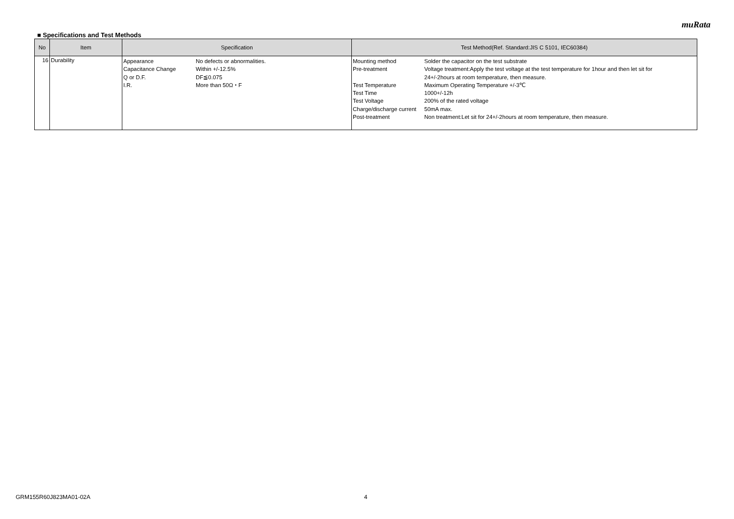muRata
■ Specifications and Test Methods
| No | Item | Specification | Test Method(Ref. Standard:JIS C 5101, IEC60384) |
| --- | --- | --- | --- |
| 16 | Durability | / Appearance / No defects or abnormalities. / / Capacitance Change / Within +/-12.5% / / Q or D.F. / DF≦0.075 / / I.R. / More than 50Ω・F / | / Mounting method / Solder the capacitor on the test substrate / / Pre-treatment / Voltage treatment:Apply the test voltage at the test temperature for 1hour and then let sit for 24+/-2hours at room temperature, then measure. / / Test Temperature / Maximum Operating Temperature +/-3℃ / / Test Time / 1000+/-12h / / Test Voltage / 200% of the rated voltage / / Charge/discharge current / 50mA max. / / Post-treatment / Non treatment:Let sit for 24+/-2hours at room temperature, then measure. / |
GRM155R60J823MA01-02A 4